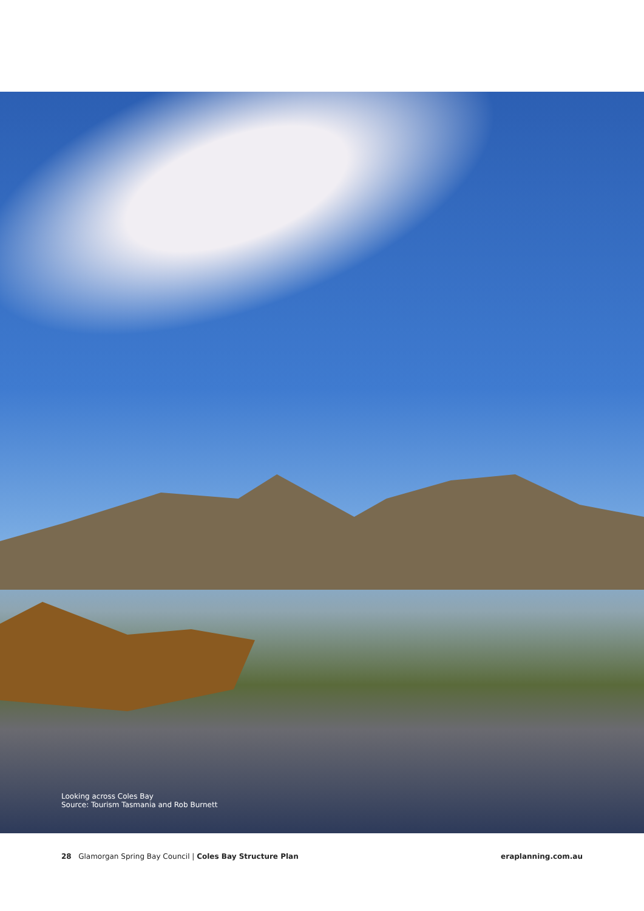Looking across Coles Bay
Source: Tourism Tasmania and Rob Burnett
28 Glamorgan Spring Bay Council | Coles Bay Structure Plan
eraplanning.com.au